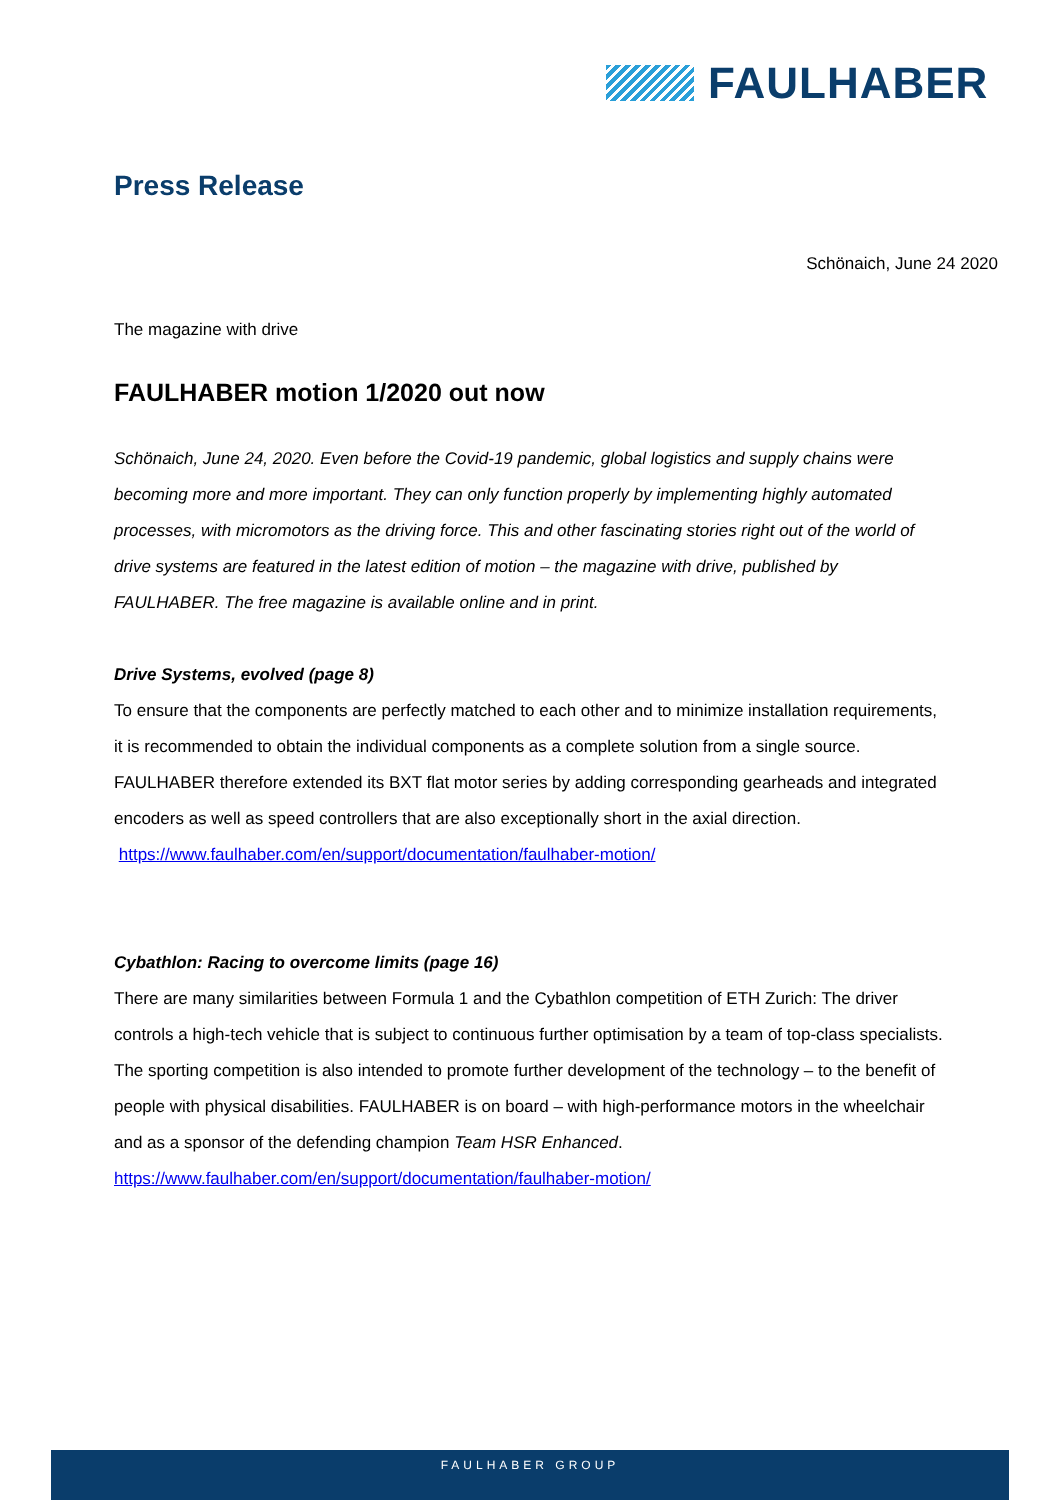FAULHABER
Press Release
Schönaich, June 24 2020
The magazine with drive
FAULHABER motion 1/2020 out now
Schönaich, June 24, 2020. Even before the Covid-19 pandemic, global logistics and supply chains were becoming more and more important. They can only function properly by implementing highly automated processes, with micromotors as the driving force. This and other fascinating stories right out of the world of drive systems are featured in the latest edition of motion – the magazine with drive, published by FAULHABER. The free magazine is available online and in print.
Drive Systems, evolved (page 8)
To ensure that the components are perfectly matched to each other and to minimize installation requirements, it is recommended to obtain the individual components as a complete solution from a single source. FAULHABER therefore extended its BXT flat motor series by adding corresponding gearheads and integrated encoders as well as speed controllers that are also exceptionally short in the axial direction.
https://www.faulhaber.com/en/support/documentation/faulhaber-motion/
Cybathlon: Racing to overcome limits (page 16)
There are many similarities between Formula 1 and the Cybathlon competition of ETH Zurich: The driver controls a high-tech vehicle that is subject to continuous further optimisation by a team of top-class specialists. The sporting competition is also intended to promote further development of the technology – to the benefit of people with physical disabilities. FAULHABER is on board – with high-performance motors in the wheelchair and as a sponsor of the defending champion Team HSR Enhanced.
https://www.faulhaber.com/en/support/documentation/faulhaber-motion/
FAULHABER GROUP